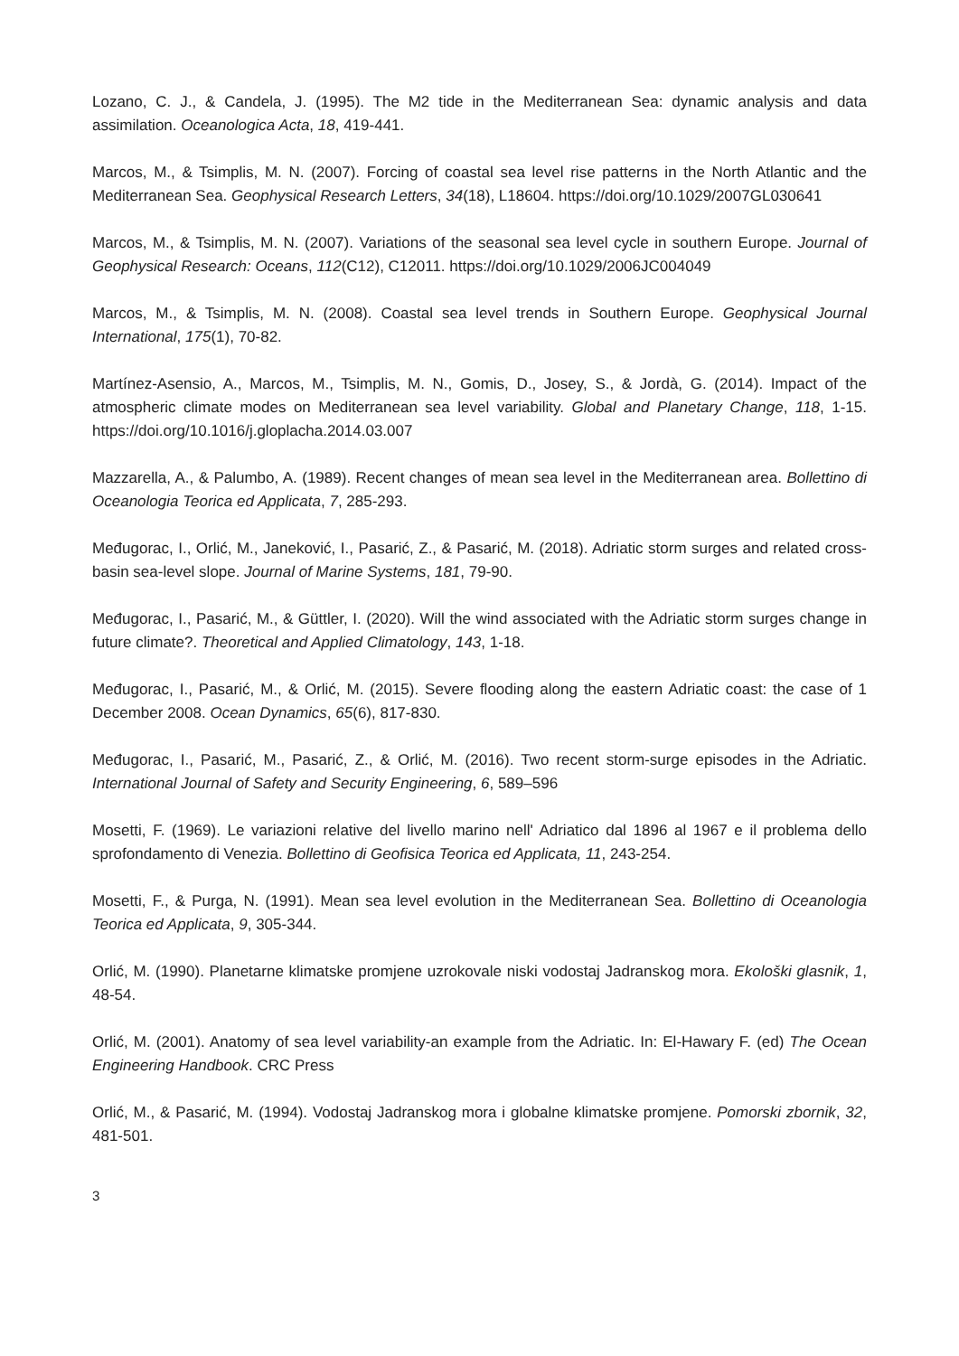Lozano, C. J., & Candela, J. (1995). The M2 tide in the Mediterranean Sea: dynamic analysis and data assimilation. Oceanologica Acta, 18, 419-441.
Marcos, M., & Tsimplis, M. N. (2007). Forcing of coastal sea level rise patterns in the North Atlantic and the Mediterranean Sea. Geophysical Research Letters, 34(18), L18604. https://doi.org/10.1029/2007GL030641
Marcos, M., & Tsimplis, M. N. (2007). Variations of the seasonal sea level cycle in southern Europe. Journal of Geophysical Research: Oceans, 112(C12), C12011. https://doi.org/10.1029/2006JC004049
Marcos, M., & Tsimplis, M. N. (2008). Coastal sea level trends in Southern Europe. Geophysical Journal International, 175(1), 70-82.
Martínez-Asensio, A., Marcos, M., Tsimplis, M. N., Gomis, D., Josey, S., & Jordà, G. (2014). Impact of the atmospheric climate modes on Mediterranean sea level variability. Global and Planetary Change, 118, 1-15. https://doi.org/10.1016/j.gloplacha.2014.03.007
Mazzarella, A., & Palumbo, A. (1989). Recent changes of mean sea level in the Mediterranean area. Bollettino di Oceanologia Teorica ed Applicata, 7, 285-293.
Međugorac, I., Orlić, M., Janeković, I., Pasarić, Z., & Pasarić, M. (2018). Adriatic storm surges and related cross-basin sea-level slope. Journal of Marine Systems, 181, 79-90.
Međugorac, I., Pasarić, M., & Güttler, I. (2020). Will the wind associated with the Adriatic storm surges change in future climate?. Theoretical and Applied Climatology, 143, 1-18.
Međugorac, I., Pasarić, M., & Orlić, M. (2015). Severe flooding along the eastern Adriatic coast: the case of 1 December 2008. Ocean Dynamics, 65(6), 817-830.
Međugorac, I., Pasarić, M., Pasarić, Z., & Orlić, M. (2016). Two recent storm-surge episodes in the Adriatic. International Journal of Safety and Security Engineering, 6, 589–596
Mosetti, F. (1969). Le variazioni relative del livello marino nell' Adriatico dal 1896 al 1967 e il problema dello sprofondamento di Venezia. Bollettino di Geofisica Teorica ed Applicata, 11, 243-254.
Mosetti, F., & Purga, N. (1991). Mean sea level evolution in the Mediterranean Sea. Bollettino di Oceanologia Teorica ed Applicata, 9, 305-344.
Orlić, M. (1990). Planetarne klimatske promjene uzrokovale niski vodostaj Jadranskog mora. Ekološki glasnik, 1, 48-54.
Orlić, M. (2001). Anatomy of sea level variability-an example from the Adriatic. In: El-Hawary F. (ed) The Ocean Engineering Handbook. CRC Press
Orlić, M., & Pasarić, M. (1994). Vodostaj Jadranskog mora i globalne klimatske promjene. Pomorski zbornik, 32, 481-501.
3